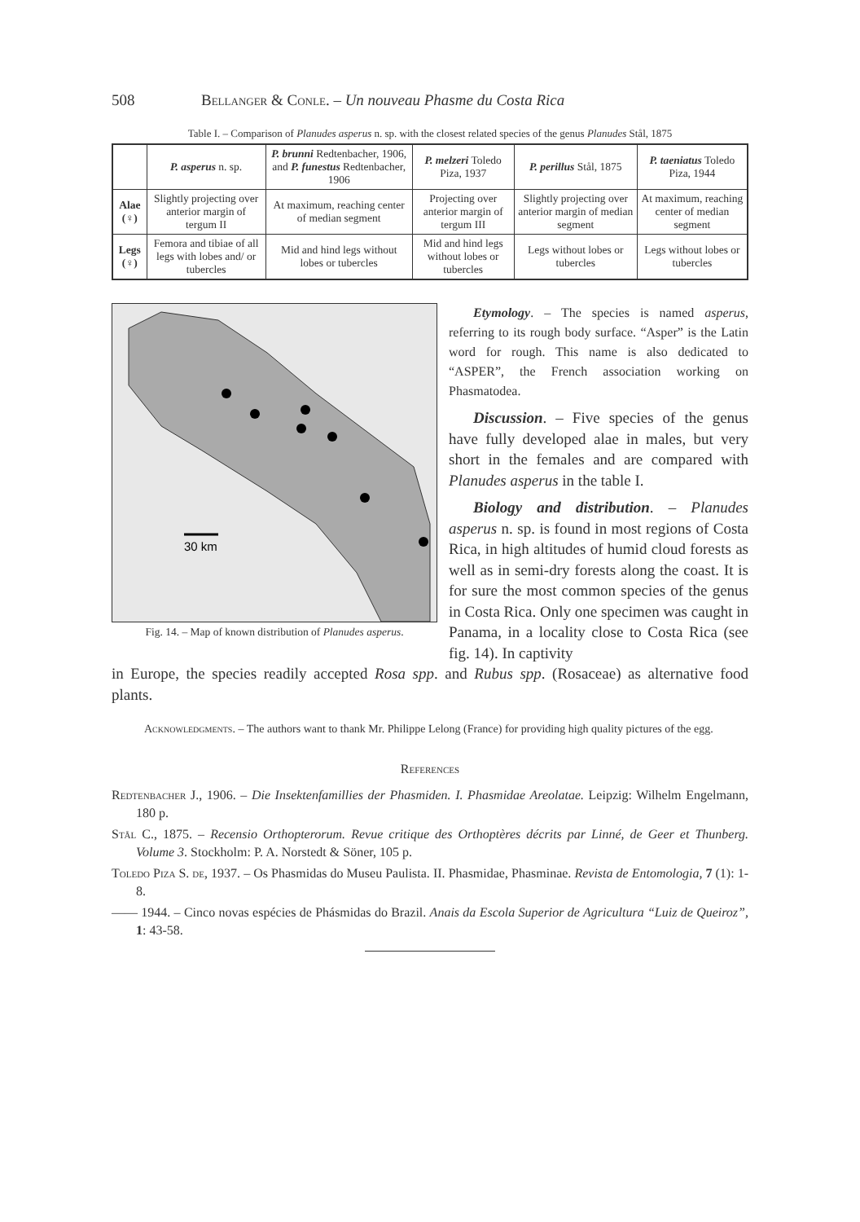508 Bellanger & Conle. – Un nouveau Phasme du Costa Rica
Table I. – Comparison of Planudes asperus n. sp. with the closest related species of the genus Planudes Stål, 1875
| | P. asperus n. sp. | P. brunni Redtenbacher, 1906, and P. funestus Redtenbacher, 1906 | P. melzeri Toledo Piza, 1937 | P. perillus Stål, 1875 | P. taeniatus Toledo Piza, 1944 |
| --- | --- | --- | --- | --- | --- |
| Alae (♀) | Slightly projecting over anterior margin of tergum II | At maximum, reaching center of median segment | Projecting over anterior margin of tergum III | Slightly projecting over anterior margin of median segment | At maximum, reaching center of median segment |
| Legs (♀) | Femora and tibiae of all legs with lobes and/ or tubercles | Mid and hind legs without lobes or tubercles | Mid and hind legs without lobes or tubercles | Legs without lobes or tubercles | Legs without lobes or tubercles |
30 km
Fig. 14. – Map of known distribution of Planudes asperus.
Etymology. – The species is named asperus, referring to its rough body surface. “Asper” is the Latin word for rough. This name is also dedicated to “ASPER”, the French association working on Phasmatodea.
Discussion. – Five species of the genus have fully developed alae in males, but very short in the females and are compared with Planudes asperus in the table I.
Biology and distribution. – Planudes asperus n. sp. is found in most regions of Costa Rica, in high altitudes of humid cloud forests as well as in semi-dry forests along the coast. It is for sure the most common species of the genus in Costa Rica. Only one specimen was caught in Panama, in a locality close to Costa Rica (see fig. 14). In captivity
in Europe, the species readily accepted Rosa spp. and Rubus spp. (Rosaceae) as alternative food plants.
Acknowledgments. – The authors want to thank Mr. Philippe Lelong (France) for providing high quality pictures of the egg.
References
Redtenbacher J., 1906. – Die Insektenfamillies der Phasmiden. I. Phasmidae Areolatae. Leipzig: Wilhelm Engelmann, 180 p.
Stål C., 1875. – Recensio Orthopterorum. Revue critique des Orthoptères décrits par Linné, de Geer et Thunberg. Volume 3. Stockholm: P. A. Norstedt & Söner, 105 p.
Toledo Piza S. de, 1937. – Os Phasmidas do Museu Paulista. II. Phasmidae, Phasminae. Revista de Entomologia, 7 (1): 1-8.
—— 1944. – Cinco novas espécies de Phásmidas do Brazil. Anais da Escola Superior de Agricultura “Luiz de Queiroz”, 1: 43-58.